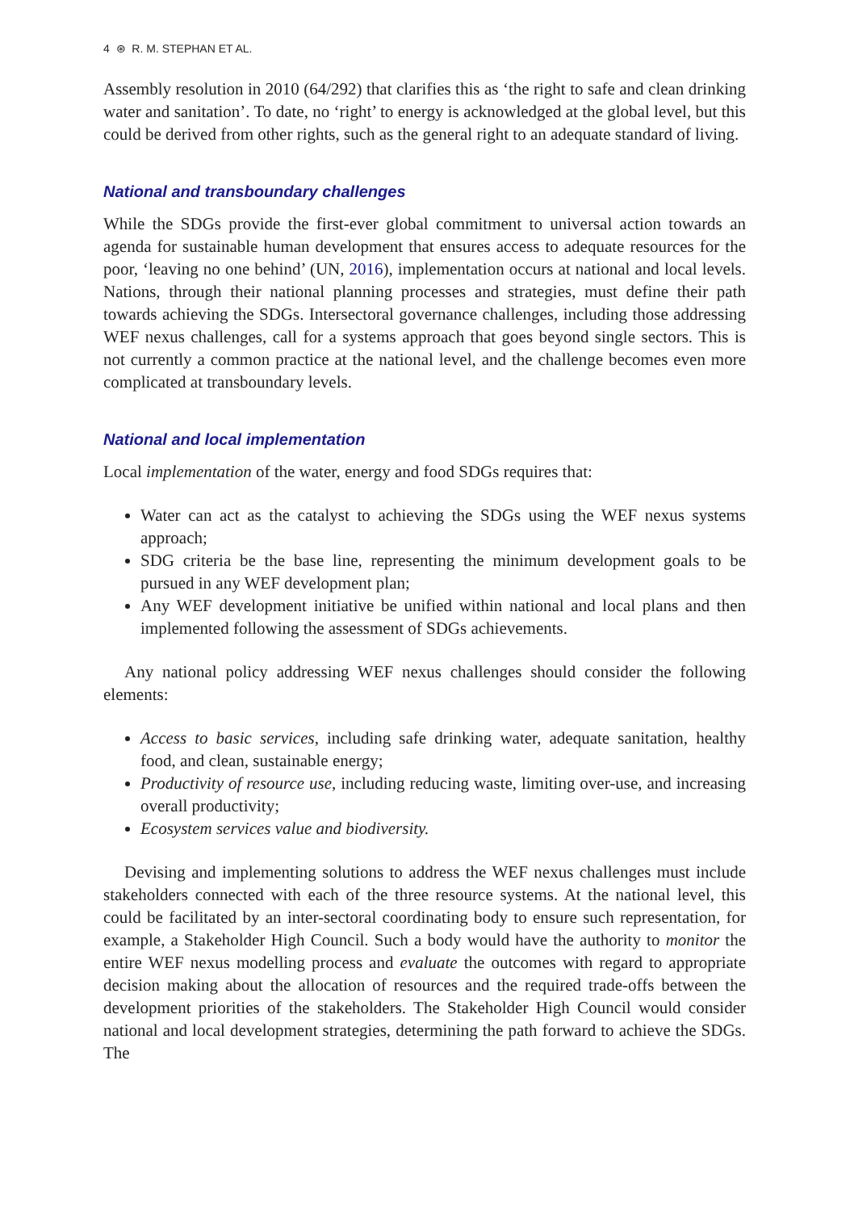4 ⊛ R. M. STEPHAN ET AL.
Assembly resolution in 2010 (64/292) that clarifies this as ‘the right to safe and clean drinking water and sanitation’. To date, no ‘right’ to energy is acknowledged at the global level, but this could be derived from other rights, such as the general right to an adequate standard of living.
National and transboundary challenges
While the SDGs provide the first-ever global commitment to universal action towards an agenda for sustainable human development that ensures access to adequate resources for the poor, ‘leaving no one behind’ (UN, 2016), implementation occurs at national and local levels. Nations, through their national planning processes and strategies, must define their path towards achieving the SDGs. Intersectoral governance challenges, including those addressing WEF nexus challenges, call for a systems approach that goes beyond single sectors. This is not currently a common practice at the national level, and the challenge becomes even more complicated at transboundary levels.
National and local implementation
Local implementation of the water, energy and food SDGs requires that:
Water can act as the catalyst to achieving the SDGs using the WEF nexus systems approach;
SDG criteria be the base line, representing the minimum development goals to be pursued in any WEF development plan;
Any WEF development initiative be unified within national and local plans and then implemented following the assessment of SDGs achievements.
Any national policy addressing WEF nexus challenges should consider the following elements:
Access to basic services, including safe drinking water, adequate sanitation, healthy food, and clean, sustainable energy;
Productivity of resource use, including reducing waste, limiting over-use, and increasing overall productivity;
Ecosystem services value and biodiversity.
Devising and implementing solutions to address the WEF nexus challenges must include stakeholders connected with each of the three resource systems. At the national level, this could be facilitated by an inter-sectoral coordinating body to ensure such representation, for example, a Stakeholder High Council. Such a body would have the authority to monitor the entire WEF nexus modelling process and evaluate the outcomes with regard to appropriate decision making about the allocation of resources and the required trade-offs between the development priorities of the stakeholders. The Stakeholder High Council would consider national and local development strategies, determining the path forward to achieve the SDGs. The